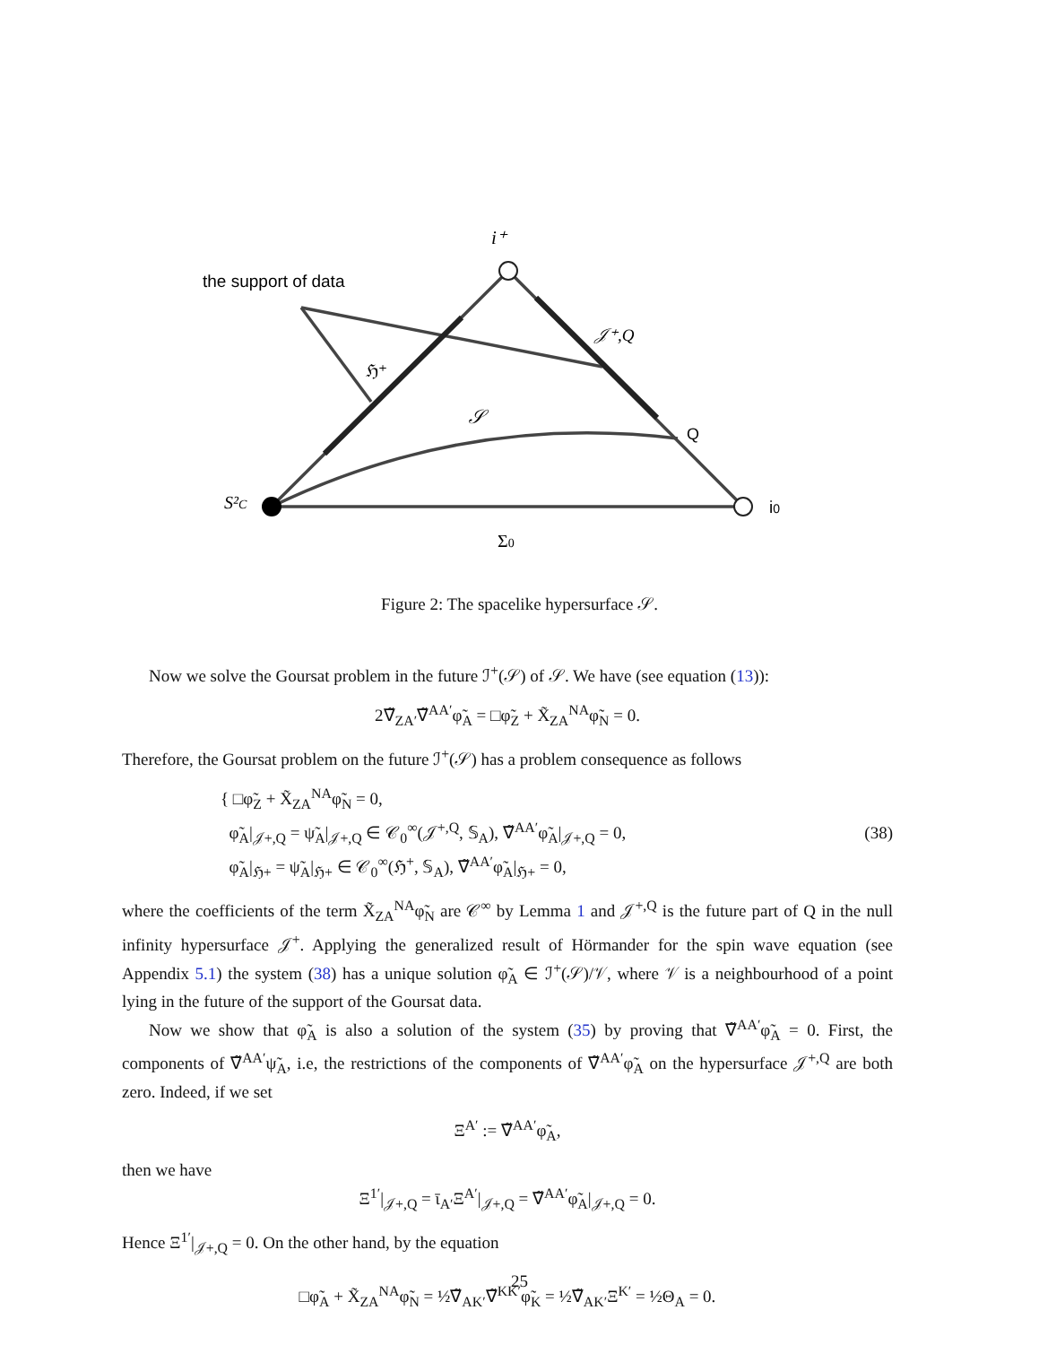the support of data
i⁺
𝒥⁺,Q
ℌ⁺
𝒮
Q
S²C
i0
Σ0
Figure 2: The spacelike hypersurface 𝒮.
Now we solve the Goursat problem in the future ℐ<sup>+</sup>(𝒮) of 𝒮. We have (see equation (13)):
2∇̃<sub>ZA′</sub>∇̃<sup>AA′</sup>φ̃<sub>A</sub> = □φ̃<sub>Z</sub> + X̃<sub>ZA</sub><sup>NA</sup>φ̃<sub>N</sub> = 0.
Therefore, the Goursat problem on the future ℐ<sup>+</sup>(𝒮) has a problem consequence as follows
{ □φ̃<sub>Z</sub> + X̃<sub>ZA</sub><sup>NA</sup>φ̃<sub>N</sub> = 0,
φ̃<sub>A</sub>|<sub>𝒥+,Q</sub> = ψ̃<sub>A</sub>|<sub>𝒥+,Q</sub> ∈ 𝒞<sub>0</sub><sup>∞</sup>(𝒥<sup>+,Q</sup>, 𝕊<sub>A</sub>), ∇̃<sup>AA′</sup>φ̃<sub>A</sub>|<sub>𝒥+,Q</sub> = 0,
φ̃<sub>A</sub>|<sub>ℌ+</sub> = ψ̃<sub>A</sub>|<sub>ℌ+</sub> ∈ 𝒞<sub>0</sub><sup>∞</sup>(ℌ<sup>+</sup>, 𝕊<sub>A</sub>), ∇̃<sup>AA′</sup>φ̃<sub>A</sub>|<sub>ℌ+</sub> = 0,
(38)
where the coefficients of the term X̃<sub>ZA</sub><sup>NA</sup>φ̃<sub>N</sub> are 𝒞<sup>∞</sup> by Lemma 1 and 𝒥<sup>+,Q</sup> is the future part of Q in the null infinity hypersurface 𝒥<sup>+</sup>. Applying the generalized result of Hörmander for the spin wave equation (see Appendix 5.1) the system (38) has a unique solution φ̃<sub>A</sub> ∈ ℐ<sup>+</sup>(𝒮)/𝒱, where 𝒱 is a neighbourhood of a point lying in the future of the support of the Goursat data.
Now we show that φ̃<sub>A</sub> is also a solution of the system (35) by proving that ∇̃<sup>AA′</sup>φ̃<sub>A</sub> = 0. First, the components of ∇̃<sup>AA′</sup>ψ̃<sub>A</sub>, i.e, the restrictions of the components of ∇̃<sup>AA′</sup>φ̃<sub>A</sub> on the hypersurface 𝒥<sup>+,Q</sup> are both zero. Indeed, if we set
Ξ<sup>A′</sup> := ∇̃<sup>AA′</sup>φ̃<sub>A</sub>,
then we have
Ξ<sup>1′</sup>|<sub>𝒥+,Q</sub> = ῑ<sub>A′</sub>Ξ<sup>A′</sup>|<sub>𝒥+,Q</sub> = ∇̃<sup>AA′</sup>φ̃<sub>A</sub>|<sub>𝒥+,Q</sub> = 0.
Hence Ξ<sup>1′</sup>|<sub>𝒥+,Q</sub> = 0. On the other hand, by the equation
□φ̃<sub>A</sub> + X̃<sub>ZA</sub><sup>NA</sup>φ̃<sub>N</sub> = ½∇̃<sub>AK′</sub>∇̃<sup>KK′</sup>φ̃<sub>K</sub> = ½∇̃<sub>AK′</sub>Ξ<sup>K′</sup> = ½Θ<sub>A</sub> = 0.
25